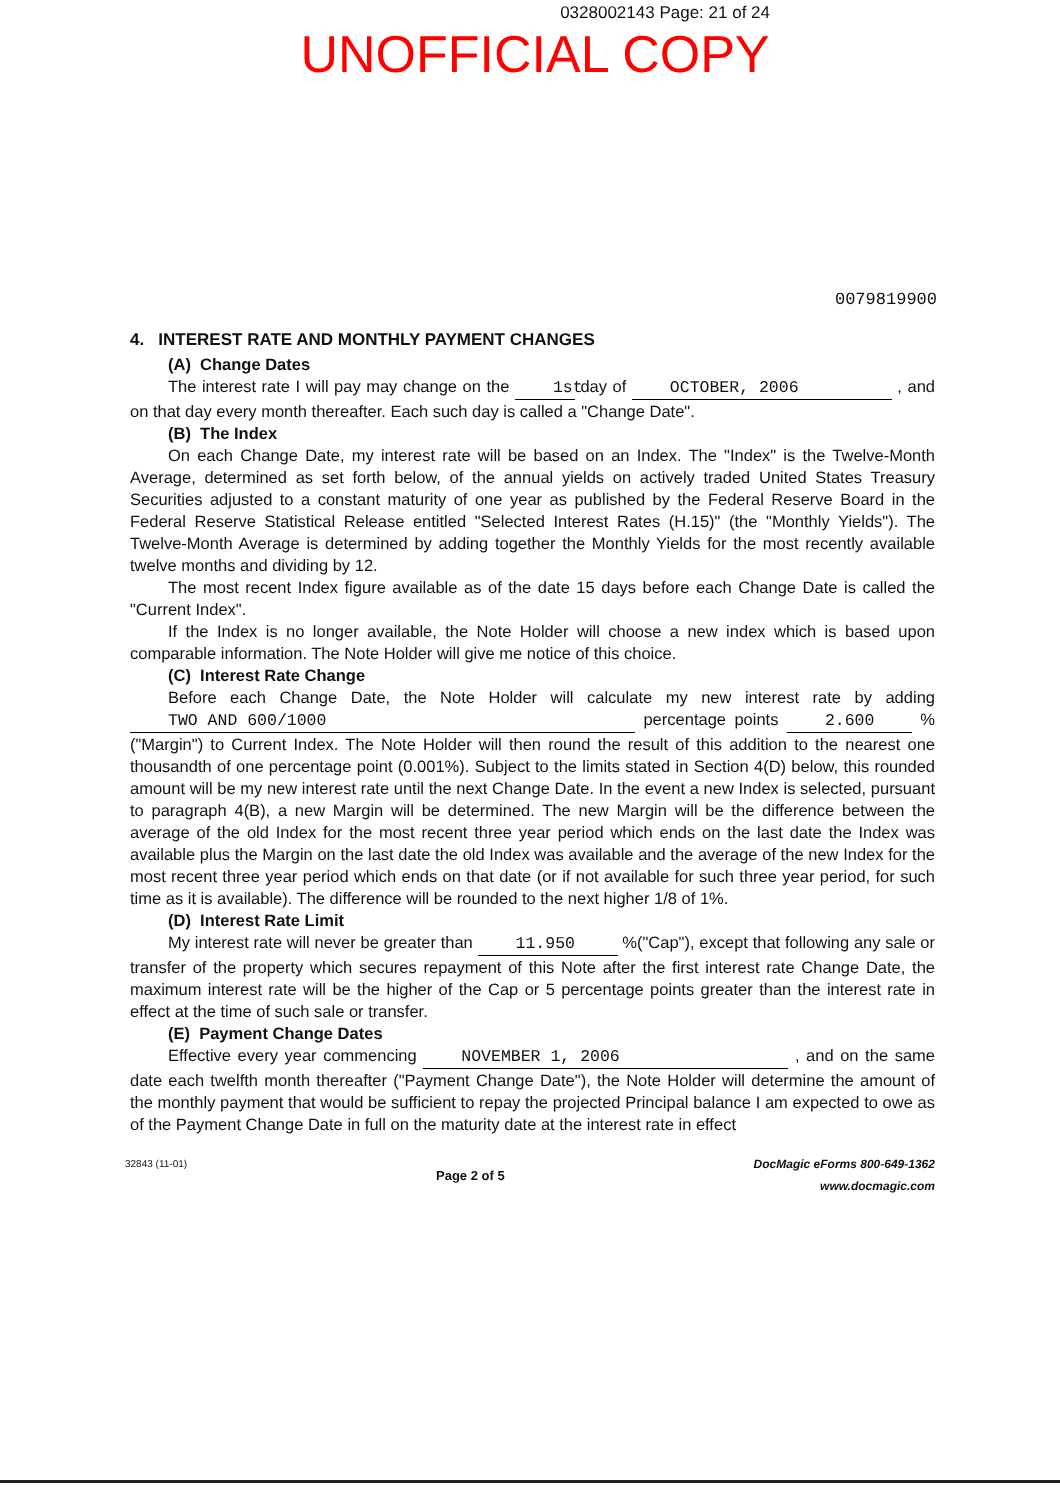0328002143 Page: 21 of 24
UNOFFICIAL COPY
0079819900
4. INTEREST RATE AND MONTHLY PAYMENT CHANGES
(A) Change Dates
The interest rate I will pay may change on the 1st day of OCTOBER, 2006 , and on that day every month thereafter. Each such day is called a "Change Date".
(B) The Index
On each Change Date, my interest rate will be based on an Index. The "Index" is the Twelve-Month Average, determined as set forth below, of the annual yields on actively traded United States Treasury Securities adjusted to a constant maturity of one year as published by the Federal Reserve Board in the Federal Reserve Statistical Release entitled "Selected Interest Rates (H.15)" (the "Monthly Yields"). The Twelve-Month Average is determined by adding together the Monthly Yields for the most recently available twelve months and dividing by 12.
The most recent Index figure available as of the date 15 days before each Change Date is called the "Current Index".
If the Index is no longer available, the Note Holder will choose a new index which is based upon comparable information. The Note Holder will give me notice of this choice.
(C) Interest Rate Change
Before each Change Date, the Note Holder will calculate my new interest rate by adding TWO AND 600/1000 percentage points 2.600 % ("Margin") to Current Index. The Note Holder will then round the result of this addition to the nearest one thousandth of one percentage point (0.001%). Subject to the limits stated in Section 4(D) below, this rounded amount will be my new interest rate until the next Change Date. In the event a new Index is selected, pursuant to paragraph 4(B), a new Margin will be determined. The new Margin will be the difference between the average of the old Index for the most recent three year period which ends on the last date the Index was available plus the Margin on the last date the old Index was available and the average of the new Index for the most recent three year period which ends on that date (or if not available for such three year period, for such time as it is available). The difference will be rounded to the next higher 1/8 of 1%.
(D) Interest Rate Limit
My interest rate will never be greater than 11.950 %("Cap"), except that following any sale or transfer of the property which secures repayment of this Note after the first interest rate Change Date, the maximum interest rate will be the higher of the Cap or 5 percentage points greater than the interest rate in effect at the time of such sale or transfer.
(E) Payment Change Dates
Effective every year commencing NOVEMBER 1, 2006 , and on the same date each twelfth month thereafter ("Payment Change Date"), the Note Holder will determine the amount of the monthly payment that would be sufficient to repay the projected Principal balance I am expected to owe as of the Payment Change Date in full on the maturity date at the interest rate in effect
32843 (11-01)
Page 2 of 5
DocMagic eForms 800-649-1362
www.docmagic.com